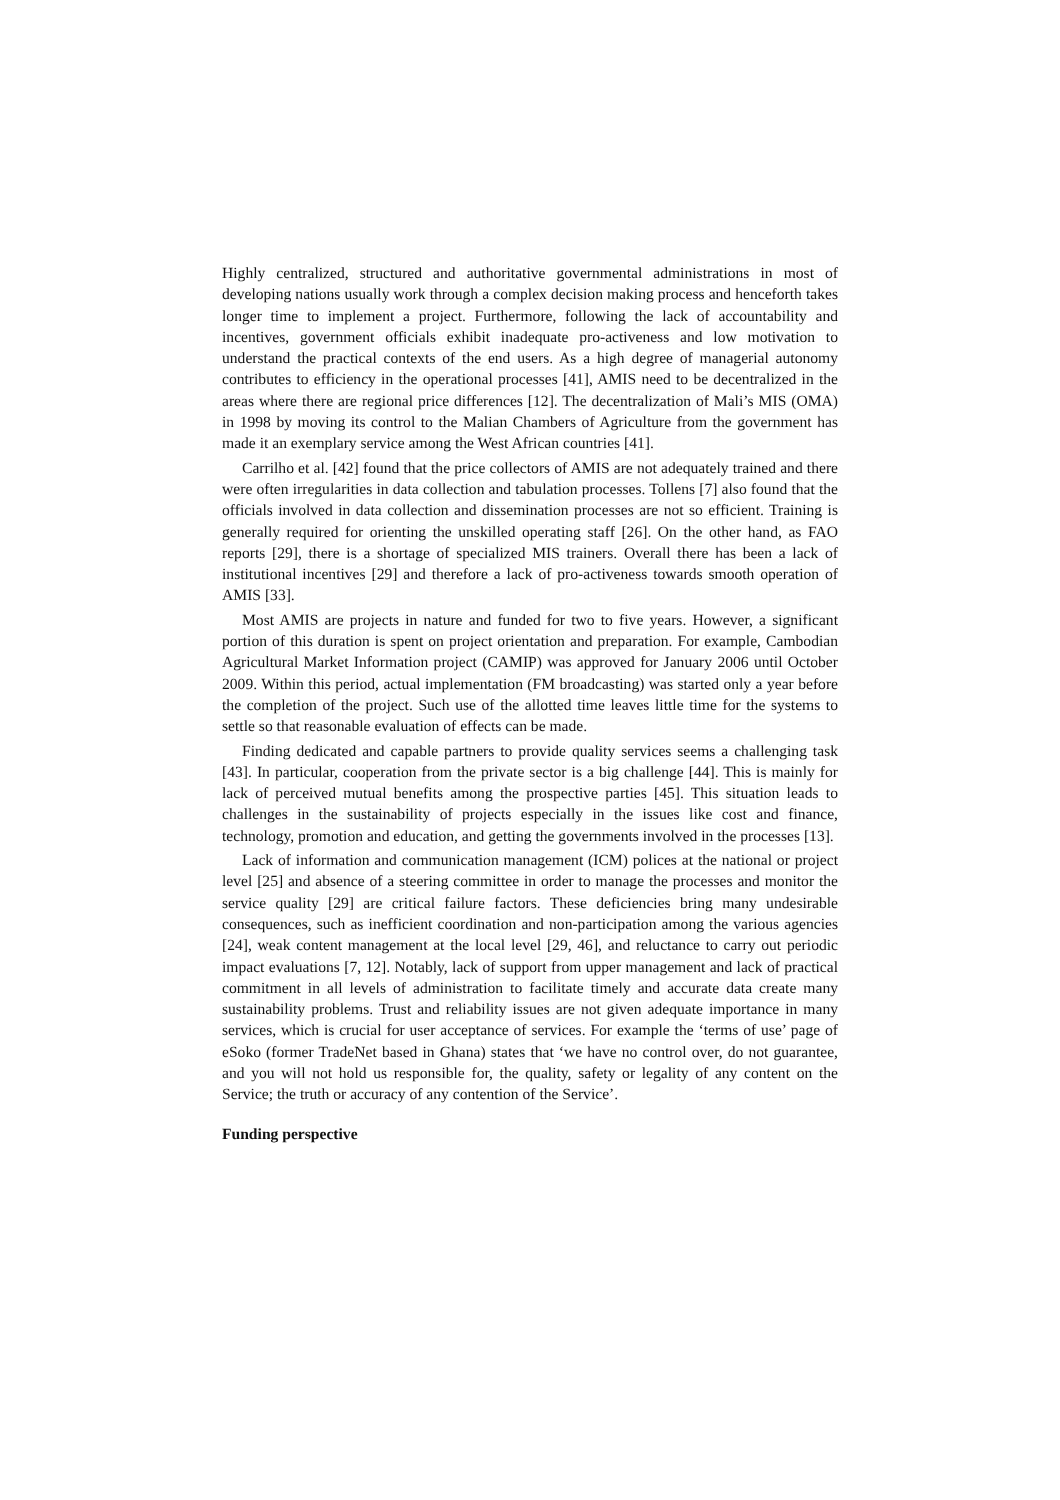Highly centralized, structured and authoritative governmental administrations in most of developing nations usually work through a complex decision making process and henceforth takes longer time to implement a project. Furthermore, following the lack of accountability and incentives, government officials exhibit inadequate pro-activeness and low motivation to understand the practical contexts of the end users. As a high degree of managerial autonomy contributes to efficiency in the operational processes [41], AMIS need to be decentralized in the areas where there are regional price differences [12]. The decentralization of Mali’s MIS (OMA) in 1998 by moving its control to the Malian Chambers of Agriculture from the government has made it an exemplary service among the West African countries [41].
Carrilho et al. [42] found that the price collectors of AMIS are not adequately trained and there were often irregularities in data collection and tabulation processes. Tollens [7] also found that the officials involved in data collection and dissemination processes are not so efficient. Training is generally required for orienting the unskilled operating staff [26]. On the other hand, as FAO reports [29], there is a shortage of specialized MIS trainers. Overall there has been a lack of institutional incentives [29] and therefore a lack of pro-activeness towards smooth operation of AMIS [33].
Most AMIS are projects in nature and funded for two to five years. However, a significant portion of this duration is spent on project orientation and preparation. For example, Cambodian Agricultural Market Information project (CAMIP) was approved for January 2006 until October 2009. Within this period, actual implementation (FM broadcasting) was started only a year before the completion of the project. Such use of the allotted time leaves little time for the systems to settle so that reasonable evaluation of effects can be made.
Finding dedicated and capable partners to provide quality services seems a challenging task [43]. In particular, cooperation from the private sector is a big challenge [44]. This is mainly for lack of perceived mutual benefits among the prospective parties [45]. This situation leads to challenges in the sustainability of projects especially in the issues like cost and finance, technology, promotion and education, and getting the governments involved in the processes [13].
Lack of information and communication management (ICM) polices at the national or project level [25] and absence of a steering committee in order to manage the processes and monitor the service quality [29] are critical failure factors. These deficiencies bring many undesirable consequences, such as inefficient coordination and non-participation among the various agencies [24], weak content management at the local level [29, 46], and reluctance to carry out periodic impact evaluations [7, 12]. Notably, lack of support from upper management and lack of practical commitment in all levels of administration to facilitate timely and accurate data create many sustainability problems. Trust and reliability issues are not given adequate importance in many services, which is crucial for user acceptance of services. For example the ‘terms of use’ page of eSoko (former TradeNet based in Ghana) states that ‘we have no control over, do not guarantee, and you will not hold us responsible for, the quality, safety or legality of any content on the Service; the truth or accuracy of any contention of the Service’.
Funding perspective